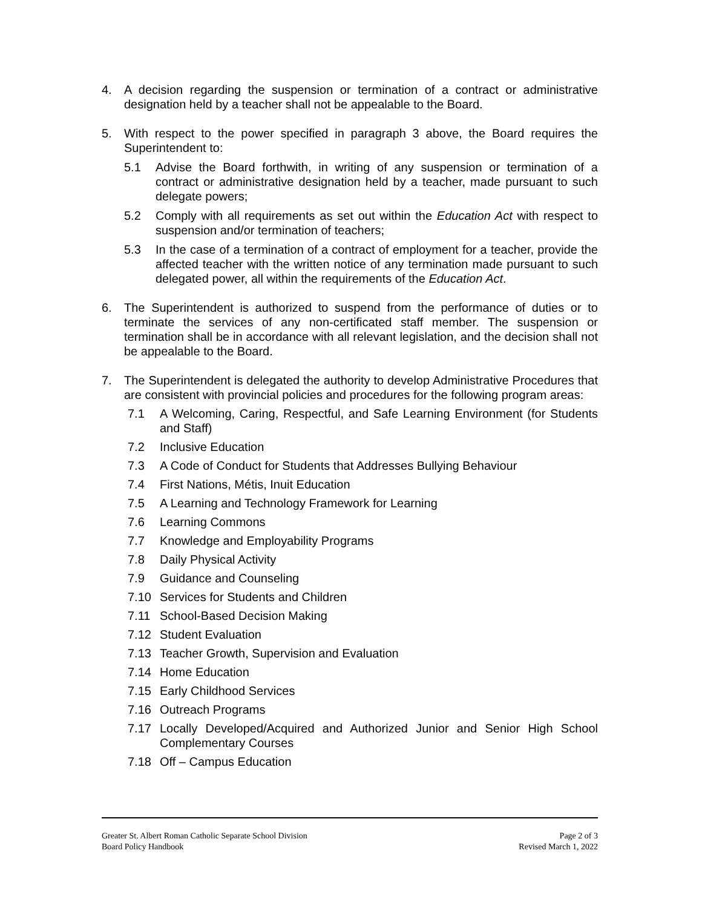4. A decision regarding the suspension or termination of a contract or administrative designation held by a teacher shall not be appealable to the Board.
5. With respect to the power specified in paragraph 3 above, the Board requires the Superintendent to:
5.1 Advise the Board forthwith, in writing of any suspension or termination of a contract or administrative designation held by a teacher, made pursuant to such delegate powers;
5.2 Comply with all requirements as set out within the Education Act with respect to suspension and/or termination of teachers;
5.3 In the case of a termination of a contract of employment for a teacher, provide the affected teacher with the written notice of any termination made pursuant to such delegated power, all within the requirements of the Education Act.
6. The Superintendent is authorized to suspend from the performance of duties or to terminate the services of any non-certificated staff member. The suspension or termination shall be in accordance with all relevant legislation, and the decision shall not be appealable to the Board.
7. The Superintendent is delegated the authority to develop Administrative Procedures that are consistent with provincial policies and procedures for the following program areas:
7.1 A Welcoming, Caring, Respectful, and Safe Learning Environment (for Students and Staff)
7.2 Inclusive Education
7.3 A Code of Conduct for Students that Addresses Bullying Behaviour
7.4 First Nations, Métis, Inuit Education
7.5 A Learning and Technology Framework for Learning
7.6 Learning Commons
7.7 Knowledge and Employability Programs
7.8 Daily Physical Activity
7.9 Guidance and Counseling
7.10 Services for Students and Children
7.11 School-Based Decision Making
7.12 Student Evaluation
7.13 Teacher Growth, Supervision and Evaluation
7.14 Home Education
7.15 Early Childhood Services
7.16 Outreach Programs
7.17 Locally Developed/Acquired and Authorized Junior and Senior High School Complementary Courses
7.18 Off – Campus Education
Greater St. Albert Roman Catholic Separate School Division
Board Policy Handbook
Page 2 of 3
Revised March 1, 2022